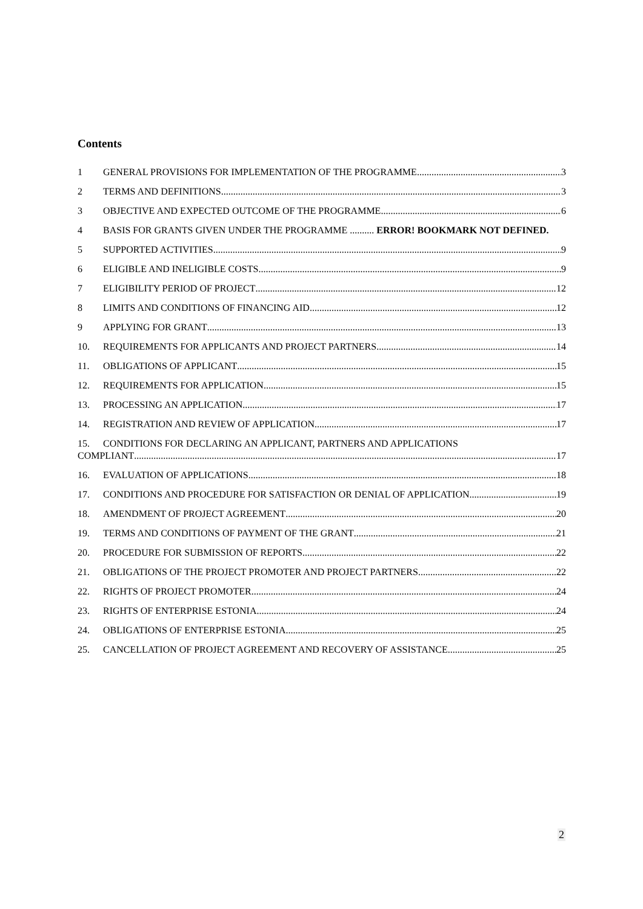Contents
1 GENERAL PROVISIONS FOR IMPLEMENTATION OF THE PROGRAMME 3
2 TERMS AND DEFINITIONS 3
3 OBJECTIVE AND EXPECTED OUTCOME OF THE PROGRAMME 6
4 BASIS FOR GRANTS GIVEN UNDER THE PROGRAMME .......... ERROR! BOOKMARK NOT DEFINED.
5 SUPPORTED ACTIVITIES 9
6 ELIGIBLE AND INELIGIBLE COSTS 9
7 ELIGIBILITY PERIOD OF PROJECT 12
8 LIMITS AND CONDITIONS OF FINANCING AID 12
9 APPLYING FOR GRANT 13
10. REQUIREMENTS FOR APPLICANTS AND PROJECT PARTNERS 14
11. OBLIGATIONS OF APPLICANT 15
12. REQUIREMENTS FOR APPLICATION 15
13. PROCESSING AN APPLICATION 17
14. REGISTRATION AND REVIEW OF APPLICATION 17
15. CONDITIONS FOR DECLARING AN APPLICANT, PARTNERS AND APPLICATIONS
COMPLIANT 17
16. EVALUATION OF APPLICATIONS 18
17. CONDITIONS AND PROCEDURE FOR SATISFACTION OR DENIAL OF APPLICATION 19
18. AMENDMENT OF PROJECT AGREEMENT 20
19. TERMS AND CONDITIONS OF PAYMENT OF THE GRANT 21
20. PROCEDURE FOR SUBMISSION OF REPORTS 22
21. OBLIGATIONS OF THE PROJECT PROMOTER AND PROJECT PARTNERS 22
22. RIGHTS OF PROJECT PROMOTER 24
23. RIGHTS OF ENTERPRISE ESTONIA 24
24. OBLIGATIONS OF ENTERPRISE ESTONIA 25
25. CANCELLATION OF PROJECT AGREEMENT AND RECOVERY OF ASSISTANCE 25
2